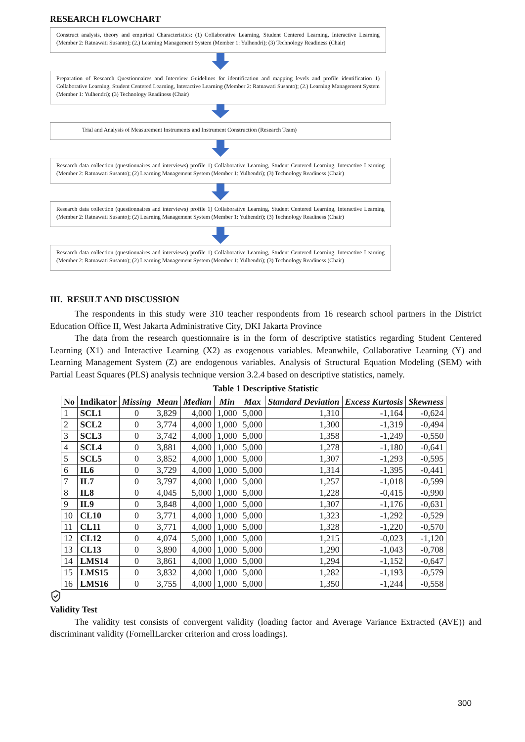RESEARCH FLOWCHART
Construct analysis, theory and empirical Characteristics: (1) Collaborative Learning, Student Centered Learning, Interactive Learning (Member 2: Ratnawati Susanto); (2.) Learning Management System (Member 1: Yulhendri); (3) Technology Readiness (Chair)
Preparation of Research Questionnaires and Interview Guidelines for identification and mapping levels and profile identification 1) Collaborative Learning, Student Centered Learning, Interactive Learning (Member 2: Ratnawati Susanto); (2.) Learning Management System (Member 1: Yulhendri); (3) Technology Readiness (Chair)
Trial and Analysis of Measurement Instruments and Instrument Construction (Research Team)
Research data collection (questionnaires and interviews) profile 1) Collaborative Learning, Student Centered Learning, Interactive Learning (Member 2: Ratnawati Susanto); (2) Learning Management System (Member 1: Yulhendri); (3) Technology Readiness (Chair)
Research data collection (questionnaires and interviews) profile 1) Collaborative Learning, Student Centered Learning, Interactive Learning (Member 2: Ratnawati Susanto); (2) Learning Management System (Member 1: Yulhendri); (3) Technology Readiness (Chair)
Research data collection (questionnaires and interviews) profile 1) Collaborative Learning, Student Centered Learning, Interactive Learning (Member 2: Ratnawati Susanto); (2) Learning Management System (Member 1: Yulhendri); (3) Technology Readiness (Chair)
III. RESULT AND DISCUSSION
The respondents in this study were 310 teacher respondents from 16 research school partners in the District Education Office II, West Jakarta Administrative City, DKI Jakarta Province
The data from the research questionnaire is in the form of descriptive statistics regarding Student Centered Learning (X1) and Interactive Learning (X2) as exogenous variables. Meanwhile, Collaborative Learning (Y) and Learning Management System (Z) are endogenous variables. Analysis of Structural Equation Modeling (SEM) with Partial Least Squares (PLS) analysis technique version 3.2.4 based on descriptive statistics, namely.
Table 1 Descriptive Statistic
| No | Indikator | Missing | Mean | Median | Min | Max | Standard Deviation | Excess Kurtosis | Skewness |
| --- | --- | --- | --- | --- | --- | --- | --- | --- | --- |
| 1 | SCL1 | 0 | 3,829 | 4,000 | 1,000 | 5,000 | 1,310 | -1,164 | -0,624 |
| 2 | SCL2 | 0 | 3,774 | 4,000 | 1,000 | 5,000 | 1,300 | -1,319 | -0,494 |
| 3 | SCL3 | 0 | 3,742 | 4,000 | 1,000 | 5,000 | 1,358 | -1,249 | -0,550 |
| 4 | SCL4 | 0 | 3,881 | 4,000 | 1,000 | 5,000 | 1,278 | -1,180 | -0,641 |
| 5 | SCL5 | 0 | 3,852 | 4,000 | 1,000 | 5,000 | 1,307 | -1,293 | -0,595 |
| 6 | IL6 | 0 | 3,729 | 4,000 | 1,000 | 5,000 | 1,314 | -1,395 | -0,441 |
| 7 | IL7 | 0 | 3,797 | 4,000 | 1,000 | 5,000 | 1,257 | -1,018 | -0,599 |
| 8 | IL8 | 0 | 4,045 | 5,000 | 1,000 | 5,000 | 1,228 | -0,415 | -0,990 |
| 9 | IL9 | 0 | 3,848 | 4,000 | 1,000 | 5,000 | 1,307 | -1,176 | -0,631 |
| 10 | CL10 | 0 | 3,771 | 4,000 | 1,000 | 5,000 | 1,323 | -1,292 | -0,529 |
| 11 | CL11 | 0 | 3,771 | 4,000 | 1,000 | 5,000 | 1,328 | -1,220 | -0,570 |
| 12 | CL12 | 0 | 4,074 | 5,000 | 1,000 | 5,000 | 1,215 | -0,023 | -1,120 |
| 13 | CL13 | 0 | 3,890 | 4,000 | 1,000 | 5,000 | 1,290 | -1,043 | -0,708 |
| 14 | LMS14 | 0 | 3,861 | 4,000 | 1,000 | 5,000 | 1,294 | -1,152 | -0,647 |
| 15 | LMS15 | 0 | 3,832 | 4,000 | 1,000 | 5,000 | 1,282 | -1,193 | -0,579 |
| 16 | LMS16 | 0 | 3,755 | 4,000 | 1,000 | 5,000 | 1,350 | -1,244 | -0,558 |
Validity Test
The validity test consists of convergent validity (loading factor and Average Variance Extracted (AVE)) and discriminant validity (FornellLarcker criterion and cross loadings).
300